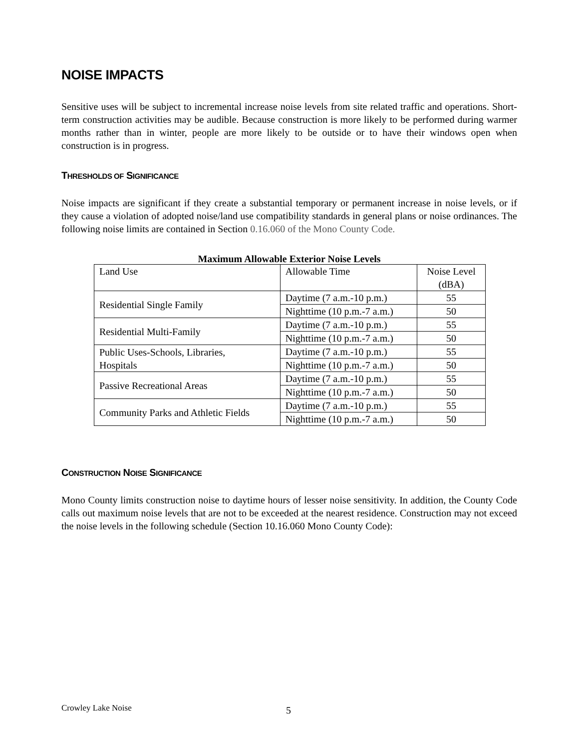NOISE IMPACTS
Sensitive uses will be subject to incremental increase noise levels from site related traffic and operations. Short-term construction activities may be audible. Because construction is more likely to be performed during warmer months rather than in winter, people are more likely to be outside or to have their windows open when construction is in progress.
THRESHOLDS OF SIGNIFICANCE
Noise impacts are significant if they create a substantial temporary or permanent increase in noise levels, or if they cause a violation of adopted noise/land use compatibility standards in general plans or noise ordinances. The following noise limits are contained in Section 0.16.060 of the Mono County Code.
Maximum Allowable Exterior Noise Levels
| Land Use | Allowable Time | Noise Level (dBA) |
| Residential Single Family | Daytime (7 a.m.-10 p.m.) | 55 |
| | Nighttime (10 p.m.-7 a.m.) | 50 |
| Residential Multi-Family | Daytime (7 a.m.-10 p.m.) | 55 |
| | Nighttime (10 p.m.-7 a.m.) | 50 |
| Public Uses-Schools, Libraries, Hospitals | Daytime (7 a.m.-10 p.m.) | 55 |
| | Nighttime (10 p.m.-7 a.m.) | 50 |
| Passive Recreational Areas | Daytime (7 a.m.-10 p.m.) | 55 |
| | Nighttime (10 p.m.-7 a.m.) | 50 |
| Community Parks and Athletic Fields | Daytime (7 a.m.-10 p.m.) | 55 |
| | Nighttime (10 p.m.-7 a.m.) | 50 |
CONSTRUCTION NOISE SIGNIFICANCE
Mono County limits construction noise to daytime hours of lesser noise sensitivity. In addition, the County Code calls out maximum noise levels that are not to be exceeded at the nearest residence. Construction may not exceed the noise levels in the following schedule (Section 10.16.060 Mono County Code):
Crowley Lake Noise 5